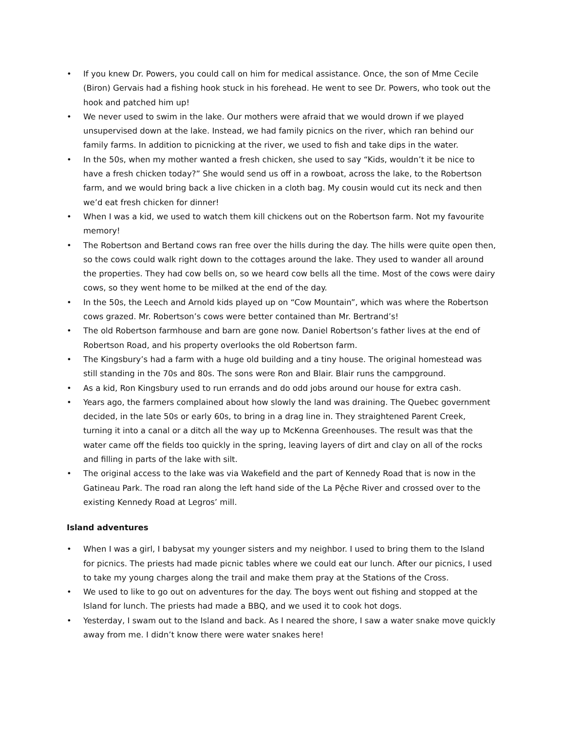• If you knew Dr. Powers, you could call on him for medical assistance. Once, the son of Mme Cecile (Biron) Gervais had a fishing hook stuck in his forehead. He went to see Dr. Powers, who took out the hook and patched him up!
• We never used to swim in the lake. Our mothers were afraid that we would drown if we played unsupervised down at the lake. Instead, we had family picnics on the river, which ran behind our family farms. In addition to picnicking at the river, we used to fish and take dips in the water.
• In the 50s, when my mother wanted a fresh chicken, she used to say “Kids, wouldn’t it be nice to have a fresh chicken today?” She would send us off in a rowboat, across the lake, to the Robertson farm, and we would bring back a live chicken in a cloth bag. My cousin would cut its neck and then we’d eat fresh chicken for dinner!
• When I was a kid, we used to watch them kill chickens out on the Robertson farm. Not my favourite memory!
• The Robertson and Bertand cows ran free over the hills during the day. The hills were quite open then, so the cows could walk right down to the cottages around the lake. They used to wander all around the properties. They had cow bells on, so we heard cow bells all the time. Most of the cows were dairy cows, so they went home to be milked at the end of the day.
• In the 50s, the Leech and Arnold kids played up on “Cow Mountain”, which was where the Robertson cows grazed. Mr. Robertson’s cows were better contained than Mr. Bertrand’s!
• The old Robertson farmhouse and barn are gone now. Daniel Robertson’s father lives at the end of Robertson Road, and his property overlooks the old Robertson farm.
• The Kingsbury’s had a farm with a huge old building and a tiny house. The original homestead was still standing in the 70s and 80s. The sons were Ron and Blair. Blair runs the campground.
• As a kid, Ron Kingsbury used to run errands and do odd jobs around our house for extra cash.
• Years ago, the farmers complained about how slowly the land was draining. The Quebec government decided, in the late 50s or early 60s, to bring in a drag line in. They straightened Parent Creek, turning it into a canal or a ditch all the way up to McKenna Greenhouses. The result was that the water came off the fields too quickly in the spring, leaving layers of dirt and clay on all of the rocks and filling in parts of the lake with silt.
• The original access to the lake was via Wakefield and the part of Kennedy Road that is now in the Gatineau Park. The road ran along the left hand side of the La Pệche River and crossed over to the existing Kennedy Road at Legros’ mill.
Island adventures
• When I was a girl, I babysat my younger sisters and my neighbor. I used to bring them to the Island for picnics. The priests had made picnic tables where we could eat our lunch. After our picnics, I used to take my young charges along the trail and make them pray at the Stations of the Cross.
• We used to like to go out on adventures for the day. The boys went out fishing and stopped at the Island for lunch. The priests had made a BBQ, and we used it to cook hot dogs.
• Yesterday, I swam out to the Island and back. As I neared the shore, I saw a water snake move quickly away from me. I didn’t know there were water snakes here!